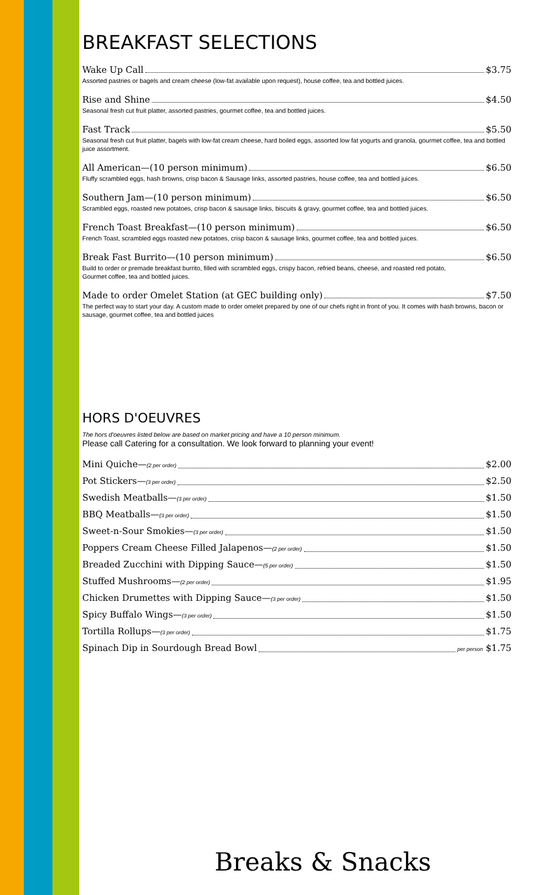BREAKFAST SELECTIONS
Wake Up Call $3.75
Assorted pastries or bagels and cream cheese (low-fat available upon request), house coffee, tea and bottled juices.
Rise and Shine $4.50
Seasonal fresh cut fruit platter, assorted pastries, gourmet coffee, tea and bottled juices.
Fast Track $5.50
Seasonal fresh cut fruit platter, bagels with low-fat cream cheese, hard boiled eggs, assorted low fat yogurts and granola, gourmet coffee, tea and bottled juice assortment.
All American—(10 person minimum) $6.50
Fluffy scrambled eggs, hash browns, crisp bacon & Sausage links, assorted pastries, house coffee, tea and bottled juices.
Southern Jam—(10 person minimum) $6.50
Scrambled eggs, roasted new potatoes, crisp bacon & sausage links, biscuits & gravy, gourmet coffee, tea and bottled juices.
French Toast Breakfast—(10 person minimum) $6.50
French Toast, scrambled eggs roasted new potatoes, crisp bacon & sausage links, gourmet coffee, tea and bottled juices.
Break Fast Burrito—(10 person minimum) $6.50
Build to order or premade breakfast burrito, filled with scrambled eggs, crispy bacon, refried beans, cheese, and roasted red potato,
Gourmet coffee, tea and bottled juices.
Made to order Omelet Station (at GEC building only) $7.50
The perfect way to start your day. A custom made to order omelet prepared by one of our chefs right in front of you. It comes with hash browns, bacon or sausage, gourmet coffee, tea and bottled juices
HORS D'OEUVRES
The hors d'oeuvres listed below are based on market pricing and have a 10 person minimum.
Please call Catering for a consultation. We look forward to planning your event!
Mini Quiche—(2 per order) $2.00
Pot Stickers—(3 per order) $2.50
Swedish Meatballs—(3 per order) $1.50
BBQ Meatballs—(3 per order) $1.50
Sweet-n-Sour Smokies—(3 per order) $1.50
Poppers Cream Cheese Filled Jalapenos—(2 per order) $1.50
Breaded Zucchini with Dipping Sauce—(5 per order) $1.50
Stuffed Mushrooms—(2 per order) $1.95
Chicken Drumettes with Dipping Sauce—(3 per order) $1.50
Spicy Buffalo Wings—(3 per order) $1.50
Tortilla Rollups—(3 per order) $1.75
Spinach Dip in Sourdough Bread Bowl per person $1.75
Breaks & Snacks